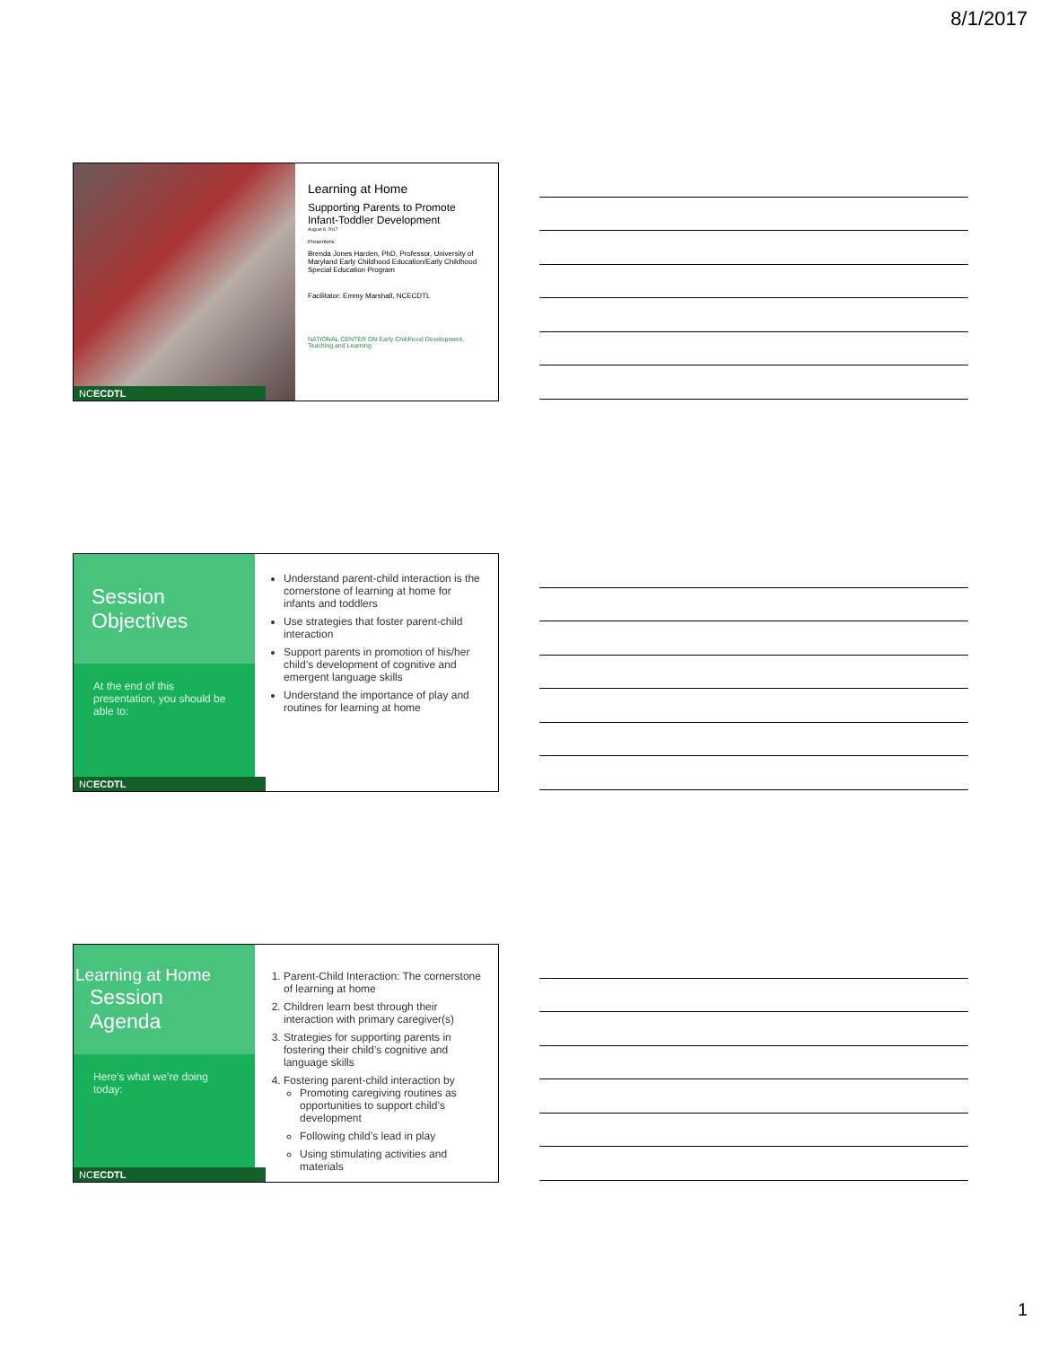8/1/2017
NCECDTL
Learning at Home
Supporting Parents to Promote Infant-Toddler Development
August 8, 2017
Presenters:
Brenda Jones Harden, PhD, Professor, University of Maryland Early Childhood Education/Early Childhood Special Education Program
Facilitator: Emmy Marshall, NCECDTL
NATIONAL CENTER ON Early Childhood Development, Teaching and Learning
Session
Objectives
At the end of this presentation, you should be able to:
NCECDTL
Understand parent-child interaction is the cornerstone of learning at home for infants and toddlers
Use strategies that foster parent-child interaction
Support parents in promotion of his/her child’s development of cognitive and emergent language skills
Understand the importance of play and routines for learning at home
Learning at Home
Session
Agenda
Here’s what we’re doing today:
NCECDTL
1. Parent-Child Interaction: The cornerstone of learning at home
2. Children learn best through their interaction with primary caregiver(s)
3. Strategies for supporting parents in fostering their child’s cognitive and language skills
4. Fostering parent-child interaction by
Promoting caregiving routines as opportunities to support child’s development
Following child’s lead in play
Using stimulating activities and materials
1